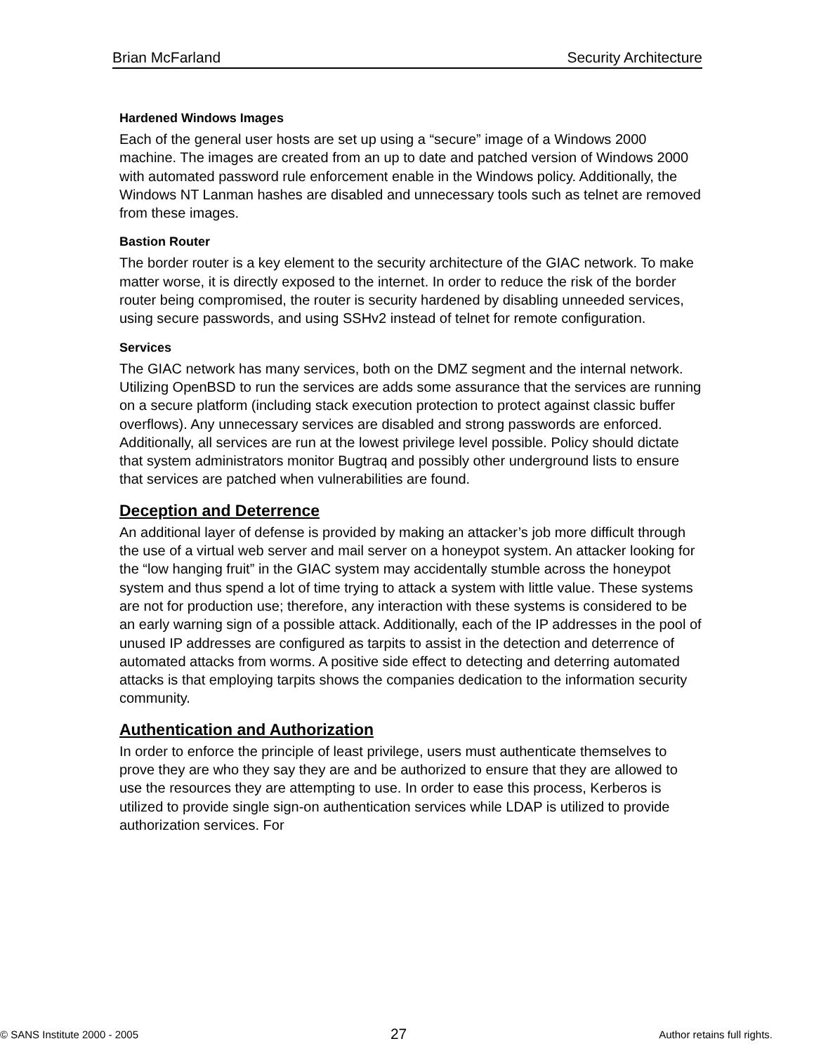Brian McFarland Security Architecture
Hardened Windows Images
Each of the general user hosts are set up using a “secure” image of a Windows 2000 machine. The images are created from an up to date and patched version of Windows 2000 with automated password rule enforcement enable in the Windows policy. Additionally, the Windows NT Lanman hashes are disabled and unnecessary tools such as telnet are removed from these images.
Bastion Router
The border router is a key element to the security architecture of the GIAC network. To make matter worse, it is directly exposed to the internet. In order to reduce the risk of the border router being compromised, the router is security hardened by disabling unneeded services, using secure passwords, and using SSHv2 instead of telnet for remote configuration.
Services
The GIAC network has many services, both on the DMZ segment and the internal network. Utilizing OpenBSD to run the services are adds some assurance that the services are running on a secure platform (including stack execution protection to protect against classic buffer overflows). Any unnecessary services are disabled and strong passwords are enforced. Additionally, all services are run at the lowest privilege level possible. Policy should dictate that system administrators monitor Bugtraq and possibly other underground lists to ensure that services are patched when vulnerabilities are found.
Deception and Deterrence
An additional layer of defense is provided by making an attacker’s job more difficult through the use of a virtual web server and mail server on a honeypot system. An attacker looking for the “low hanging fruit” in the GIAC system may accidentally stumble across the honeypot system and thus spend a lot of time trying to attack a system with little value. These systems are not for production use; therefore, any interaction with these systems is considered to be an early warning sign of a possible attack. Additionally, each of the IP addresses in the pool of unused IP addresses are configured as tarpits to assist in the detection and deterrence of automated attacks from worms. A positive side effect to detecting and deterring automated attacks is that employing tarpits shows the companies dedication to the information security community.
Authentication and Authorization
In order to enforce the principle of least privilege, users must authenticate themselves to prove they are who they say they are and be authorized to ensure that they are allowed to use the resources they are attempting to use. In order to ease this process, Kerberos is utilized to provide single sign-on authentication services while LDAP is utilized to provide authorization services. For
© SANS Institute 2000 - 2005 27 Author retains full rights.